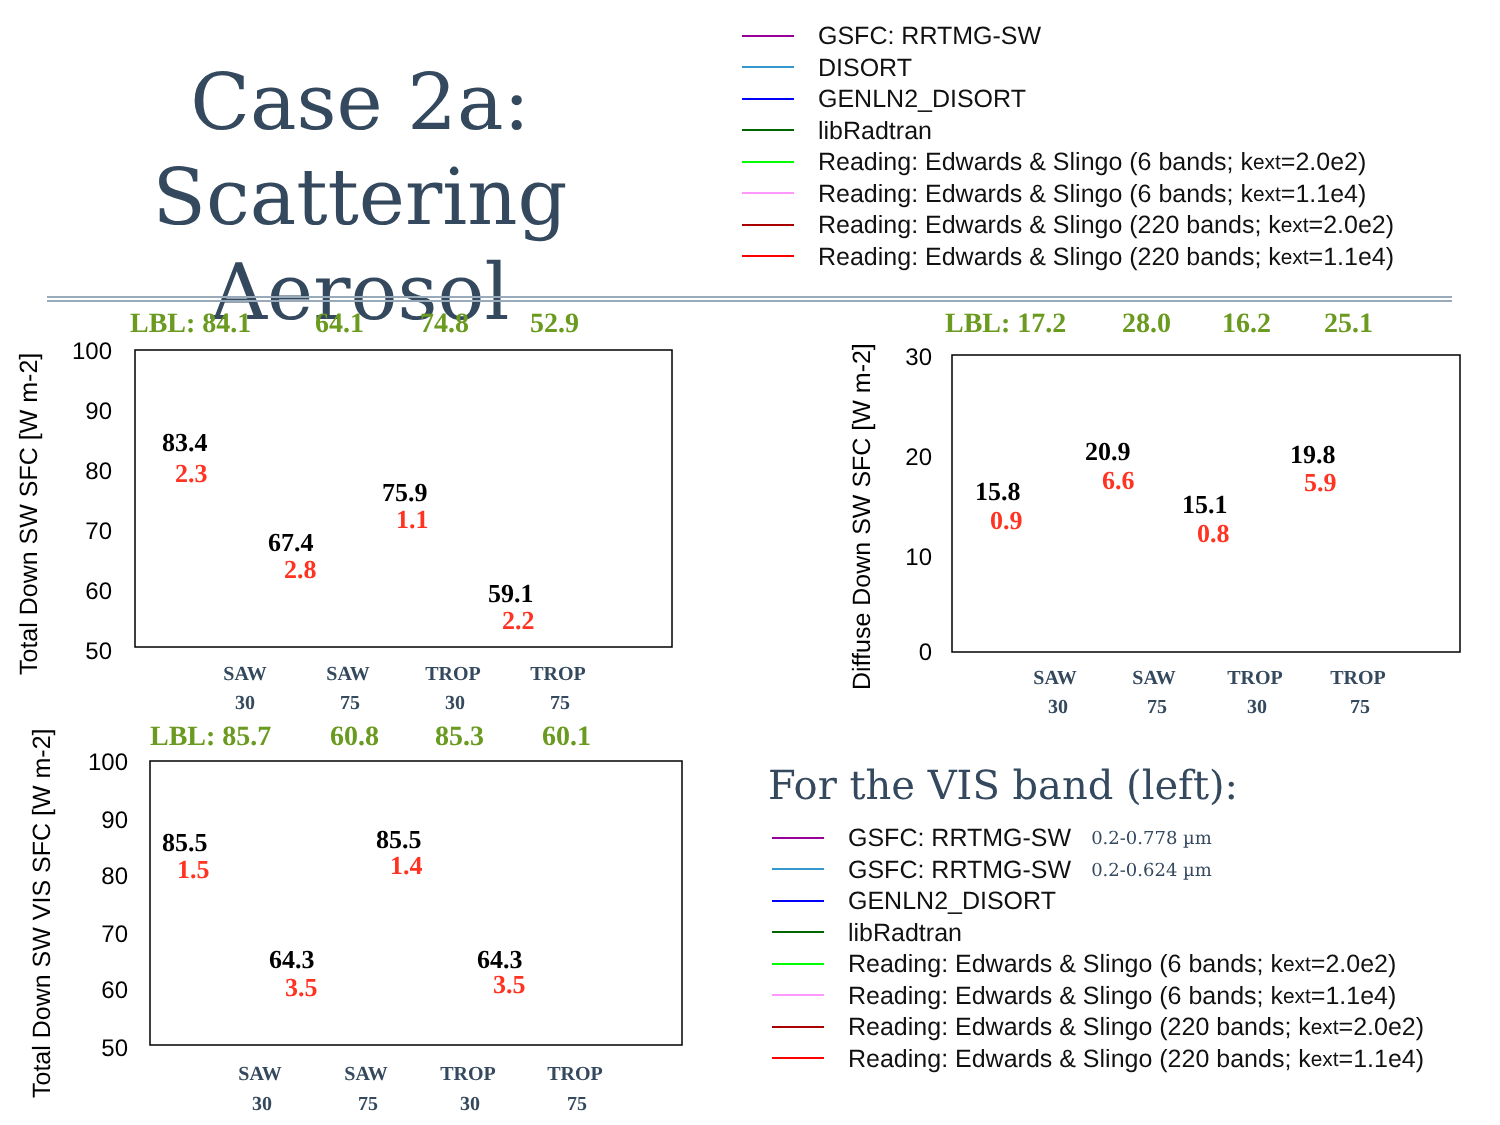Case 2a: Scattering
Aerosol
GSFC: RRTMG-SW
DISORT
GENLN2_DISORT
libRadtran
Reading: Edwards & Slingo (6 bands; k<sub>ext</sub>=2.0e2)
Reading: Edwards & Slingo (6 bands; k<sub>ext</sub>=1.1e4)
Reading: Edwards & Slingo (220 bands; k<sub>ext</sub>=2.0e2)
Reading: Edwards & Slingo (220 bands; k<sub>ext</sub>=1.1e4)
LBL: 84.1
64.1
74.8
52.9
Total Down SW SFC [W m-2]
100
90
80
70
60
50
83.4
67.4
75.9
59.1
2.3
2.8
1.1
2.2
SAW
SAW
TROP
TROP
30
75
30
75
LBL: 17.2
28.0
16.2
25.1
Diffuse Down SW SFC [W m-2]
30
20
10
0
15.8
20.9
15.1
19.8
0.9
6.6
0.8
5.9
SAW
SAW
TROP
TROP
30
75
30
75
LBL: 85.7
60.8
85.3
60.1
Total Down SW VIS SFC [W m-2]
100
90
80
70
60
50
85.5
64.3
85.5
64.3
1.5
3.5
1.4
3.5
SAW
SAW
TROP
TROP
30
75
30
75
For the VIS band (left):
GSFC: RRTMG-SW 0.2-0.778 µm
GSFC: RRTMG-SW 0.2-0.624 µm
GENLN2_DISORT
libRadtran
Reading: Edwards & Slingo (6 bands; k<sub>ext</sub>=2.0e2)
Reading: Edwards & Slingo (6 bands; k<sub>ext</sub>=1.1e4)
Reading: Edwards & Slingo (220 bands; k<sub>ext</sub>=2.0e2)
Reading: Edwards & Slingo (220 bands; k<sub>ext</sub>=1.1e4)